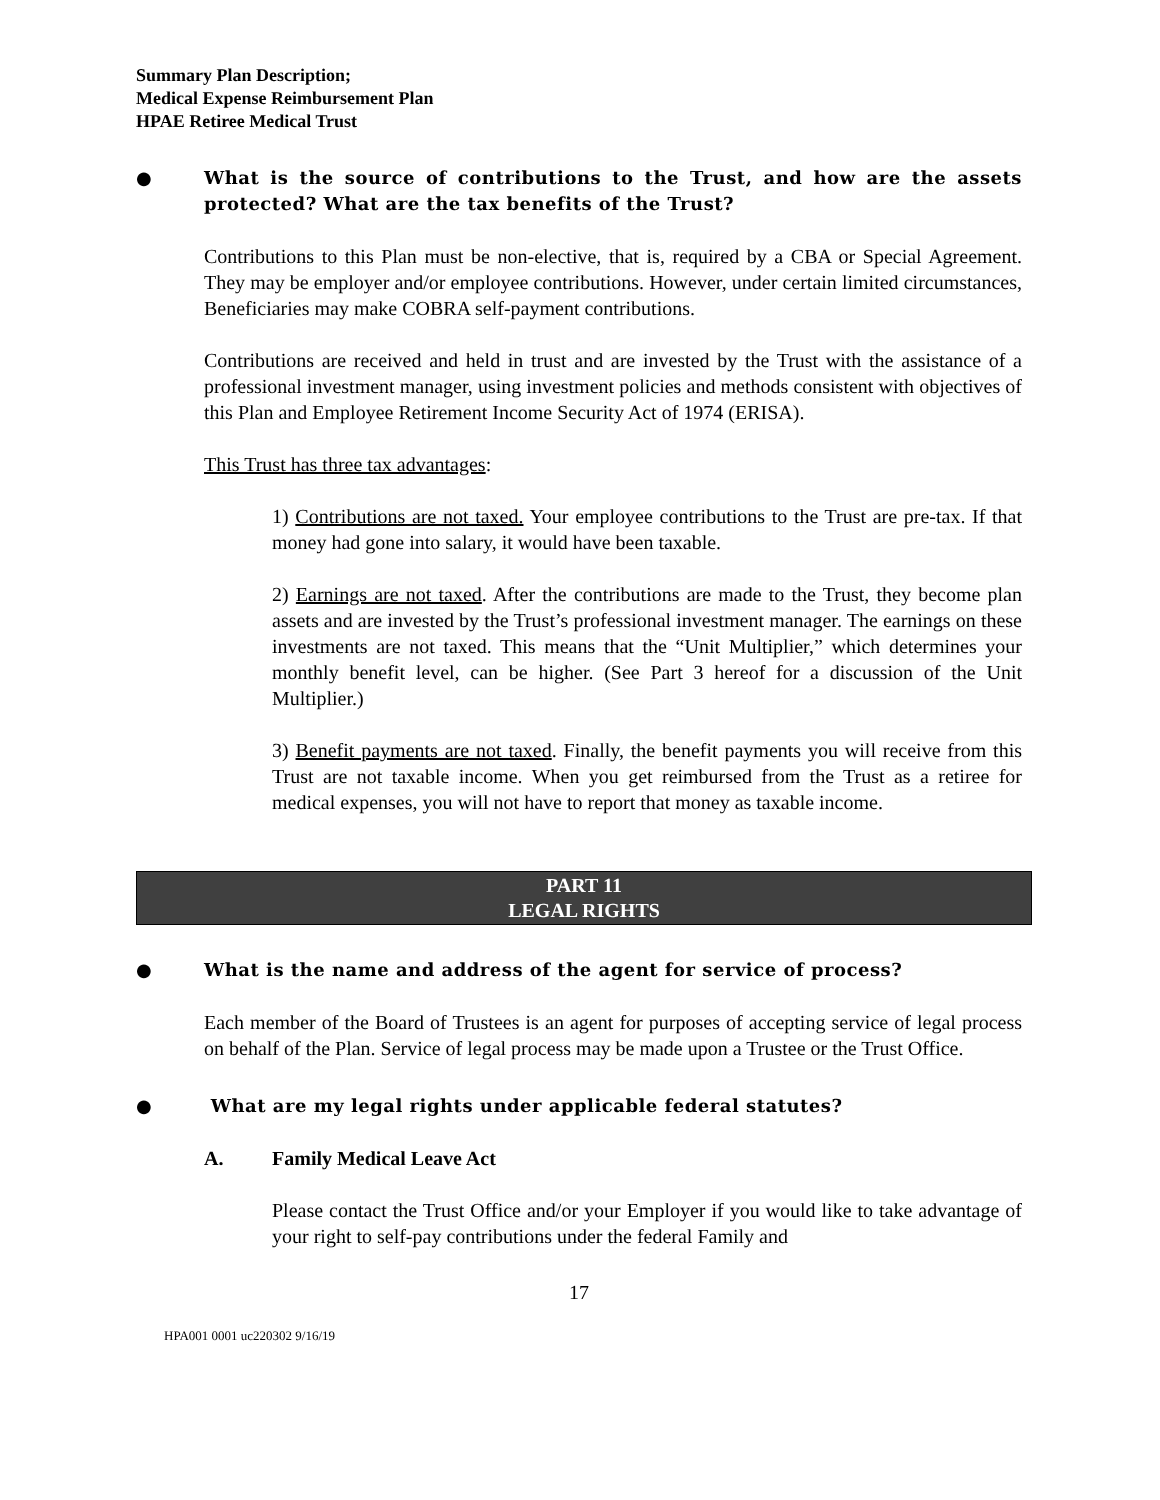Summary Plan Description;
Medical Expense Reimbursement Plan
HPAE Retiree Medical Trust
● What is the source of contributions to the Trust, and how are the assets protected? What are the tax benefits of the Trust?
Contributions to this Plan must be non-elective, that is, required by a CBA or Special Agreement. They may be employer and/or employee contributions. However, under certain limited circumstances, Beneficiaries may make COBRA self-payment contributions.
Contributions are received and held in trust and are invested by the Trust with the assistance of a professional investment manager, using investment policies and methods consistent with objectives of this Plan and Employee Retirement Income Security Act of 1974 (ERISA).
This Trust has three tax advantages:
1) Contributions are not taxed. Your employee contributions to the Trust are pre-tax. If that money had gone into salary, it would have been taxable.
2) Earnings are not taxed. After the contributions are made to the Trust, they become plan assets and are invested by the Trust’s professional investment manager. The earnings on these investments are not taxed. This means that the “Unit Multiplier,” which determines your monthly benefit level, can be higher. (See Part 3 hereof for a discussion of the Unit Multiplier.)
3) Benefit payments are not taxed. Finally, the benefit payments you will receive from this Trust are not taxable income. When you get reimbursed from the Trust as a retiree for medical expenses, you will not have to report that money as taxable income.
PART 11
LEGAL RIGHTS
● What is the name and address of the agent for service of process?
Each member of the Board of Trustees is an agent for purposes of accepting service of legal process on behalf of the Plan. Service of legal process may be made upon a Trustee or the Trust Office.
● What are my legal rights under applicable federal statutes?
A. Family Medical Leave Act
Please contact the Trust Office and/or your Employer if you would like to take advantage of your right to self-pay contributions under the federal Family and
17
HPA001 0001 uc220302 9/16/19